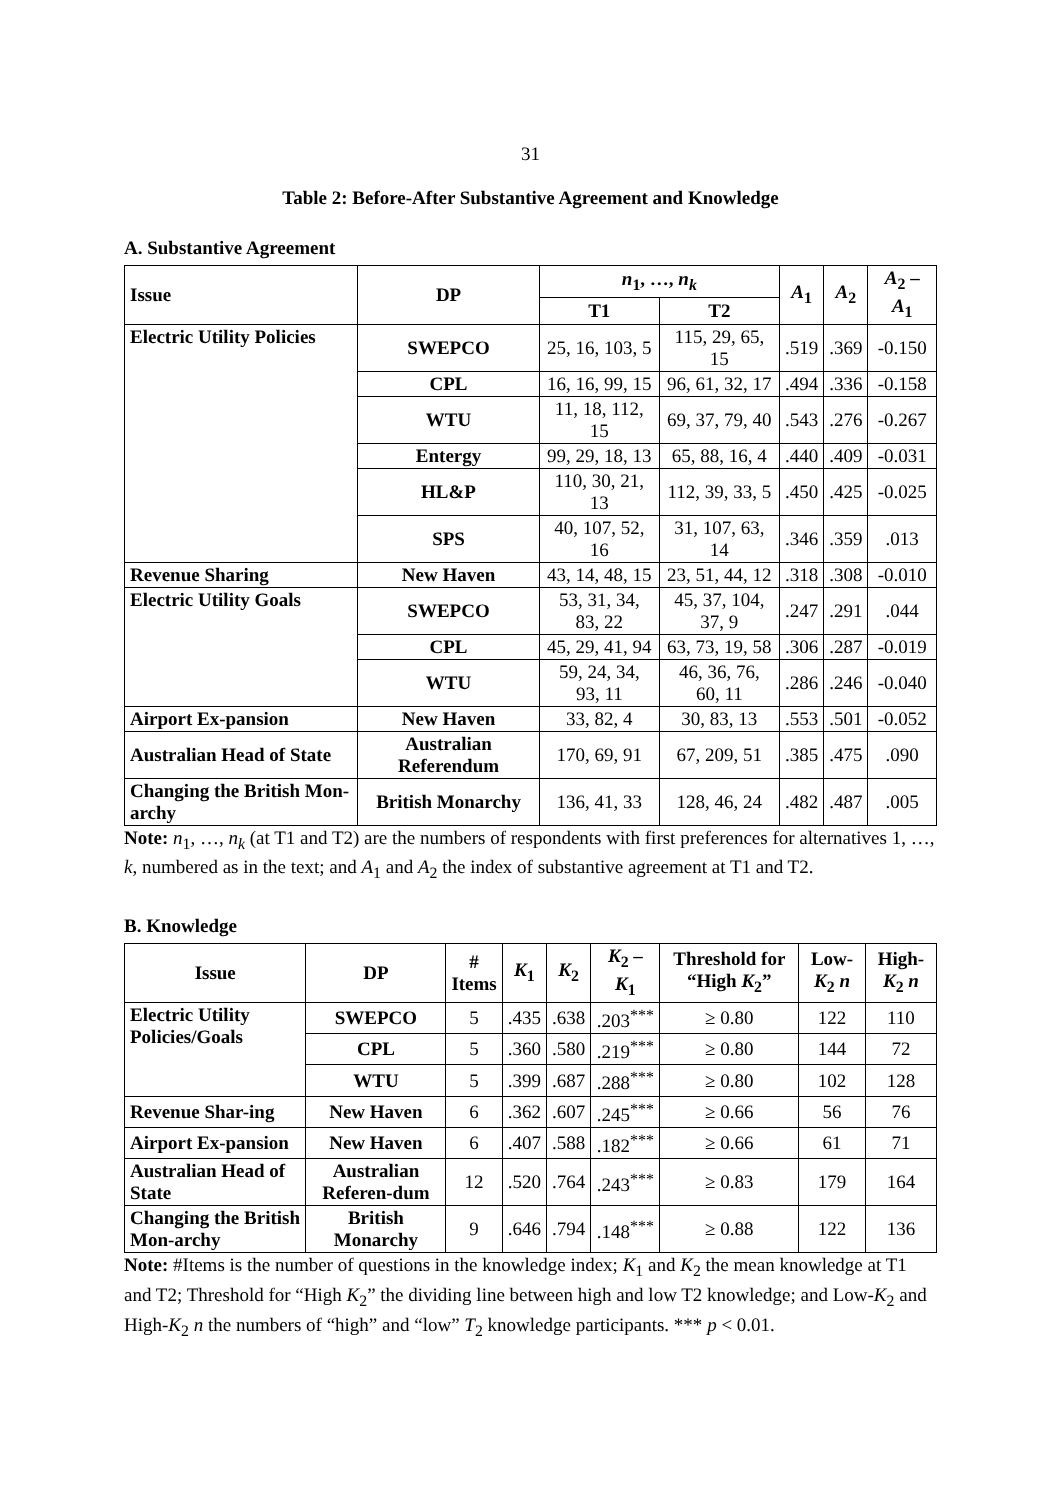31
Table 2: Before-After Substantive Agreement and Knowledge
A. Substantive Agreement
| Issue | DP | n<sub>1</sub>, …, n<sub>k</sub> | | A<sub>1</sub> | A<sub>2</sub> | A<sub>2</sub> – A<sub>1</sub> |
| --- | --- | --- | --- | --- | --- | --- |
| | | T1 | T2 | | | |
| Electric Utility Policies | SWEPCO | 25, 16, 103, 5 | 115, 29, 65, 15 | .519 | .369 | -0.150 |
| | CPL | 16, 16, 99, 15 | 96, 61, 32, 17 | .494 | .336 | -0.158 |
| | WTU | 11, 18, 112, 15 | 69, 37, 79, 40 | .543 | .276 | -0.267 |
| | Entergy | 99, 29, 18, 13 | 65, 88, 16, 4 | .440 | .409 | -0.031 |
| | HL&P | 110, 30, 21, 13 | 112, 39, 33, 5 | .450 | .425 | -0.025 |
| | SPS | 40, 107, 52, 16 | 31, 107, 63, 14 | .346 | .359 | .013 |
| Revenue Sharing | New Haven | 43, 14, 48, 15 | 23, 51, 44, 12 | .318 | .308 | -0.010 |
| Electric Utility Goals | SWEPCO | 53, 31, 34, 83, 22 | 45, 37, 104, 37, 9 | .247 | .291 | .044 |
| | CPL | 45, 29, 41, 94 | 63, 73, 19, 58 | .306 | .287 | -0.019 |
| | WTU | 59, 24, 34, 93, 11 | 46, 36, 76, 60, 11 | .286 | .246 | -0.040 |
| Airport Ex-pansion | New Haven | 33, 82, 4 | 30, 83, 13 | .553 | .501 | -0.052 |
| Australian Head of State | Australian Referendum | 170, 69, 91 | 67, 209, 51 | .385 | .475 | .090 |
| Changing the British Mon-archy | British Monarchy | 136, 41, 33 | 128, 46, 24 | .482 | .487 | .005 |
Note: n<sub>1</sub>, …, n<sub>k</sub> (at T1 and T2) are the numbers of respondents with first preferences for alternatives 1, …, k, numbered as in the text; and A<sub>1</sub> and A<sub>2</sub> the index of substantive agreement at T1 and T2.
B. Knowledge
| Issue | DP | # Items | K<sub>1</sub> | K<sub>2</sub> | K<sub>2</sub> – K<sub>1</sub> | Threshold for “High K<sub>2</sub>” | Low- K<sub>2</sub> n | High- K<sub>2</sub> n |
| --- | --- | --- | --- | --- | --- | --- | --- | --- |
| Electric Utility Policies/Goals | SWEPCO | 5 | .435 | .638 | .203<sup>***</sup> | ≥ 0.80 | 122 | 110 |
| | CPL | 5 | .360 | .580 | .219<sup>***</sup> | ≥ 0.80 | 144 | 72 |
| | WTU | 5 | .399 | .687 | .288<sup>***</sup> | ≥ 0.80 | 102 | 128 |
| Revenue Shar-ing | New Haven | 6 | .362 | .607 | .245<sup>***</sup> | ≥ 0.66 | 56 | 76 |
| Airport Ex-pansion | New Haven | 6 | .407 | .588 | .182<sup>***</sup> | ≥ 0.66 | 61 | 71 |
| Australian Head of State | Australian Referen-dum | 12 | .520 | .764 | .243<sup>***</sup> | ≥ 0.83 | 179 | 164 |
| Changing the British Mon-archy | British Monarchy | 9 | .646 | .794 | .148<sup>***</sup> | ≥ 0.88 | 122 | 136 |
Note: #Items is the number of questions in the knowledge index; K<sub>1</sub> and K<sub>2</sub> the mean knowledge at T1 and T2; Threshold for “High K<sub>2</sub>” the dividing line between high and low T2 knowledge; and Low-K<sub>2</sub> and High-K<sub>2</sub> n the numbers of “high” and “low” T<sub>2</sub> knowledge participants. *** p < 0.01.